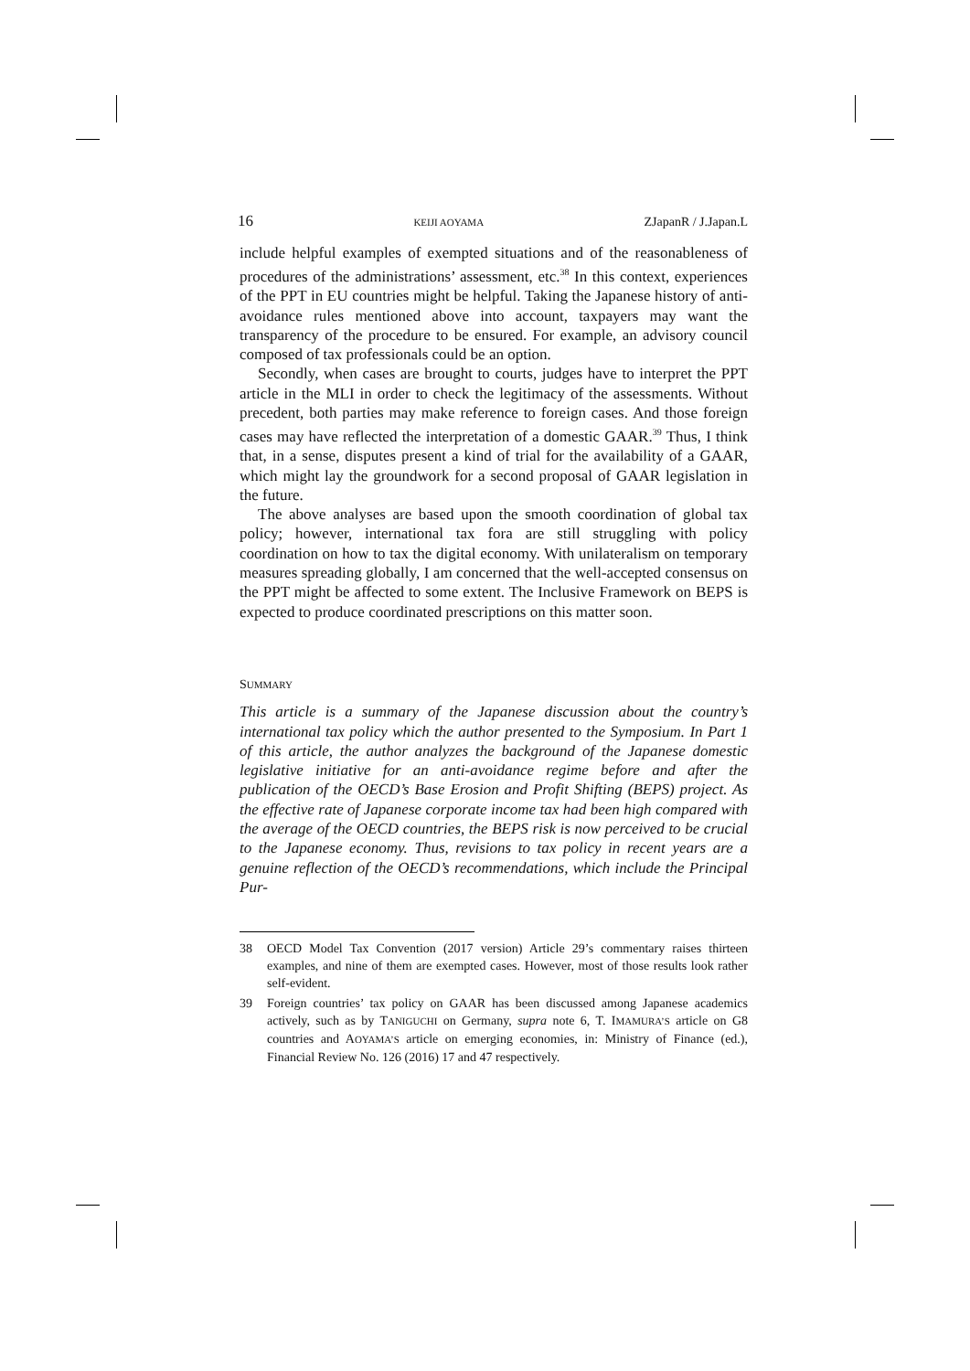16 KEIJI AOYAMA ZJapanR / J.Japan.L
include helpful examples of exempted situations and of the reasonableness of procedures of the administrations’ assessment, etc.<sup>38</sup> In this context, experiences of the PPT in EU countries might be helpful. Taking the Japanese history of anti-avoidance rules mentioned above into account, taxpayers may want the transparency of the procedure to be ensured. For example, an advisory council composed of tax professionals could be an option.
Secondly, when cases are brought to courts, judges have to interpret the PPT article in the MLI in order to check the legitimacy of the assessments. Without precedent, both parties may make reference to foreign cases. And those foreign cases may have reflected the interpretation of a domestic GAAR.<sup>39</sup> Thus, I think that, in a sense, disputes present a kind of trial for the availability of a GAAR, which might lay the groundwork for a second proposal of GAAR legislation in the future.
The above analyses are based upon the smooth coordination of global tax policy; however, international tax fora are still struggling with policy coordination on how to tax the digital economy. With unilateralism on temporary measures spreading globally, I am concerned that the well-accepted consensus on the PPT might be affected to some extent. The Inclusive Framework on BEPS is expected to produce coordinated prescriptions on this matter soon.
SUMMARY
This article is a summary of the Japanese discussion about the country’s international tax policy which the author presented to the Symposium. In Part 1 of this article, the author analyzes the background of the Japanese domestic legislative initiative for an anti-avoidance regime before and after the publication of the OECD’s Base Erosion and Profit Shifting (BEPS) project. As the effective rate of Japanese corporate income tax had been high compared with the average of the OECD countries, the BEPS risk is now perceived to be crucial to the Japanese economy. Thus, revisions to tax policy in recent years are a genuine reflection of the OECD’s recommendations, which include the Principal Pur-
38 OECD Model Tax Convention (2017 version) Article 29’s commentary raises thirteen examples, and nine of them are exempted cases. However, most of those results look rather self-evident.
39 Foreign countries’ tax policy on GAAR has been discussed among Japanese academics actively, such as by TANIGUCHI on Germany, supra note 6, T. IMAMURA’S article on G8 countries and AOYAMA’S article on emerging economies, in: Ministry of Finance (ed.), Financial Review No. 126 (2016) 17 and 47 respectively.